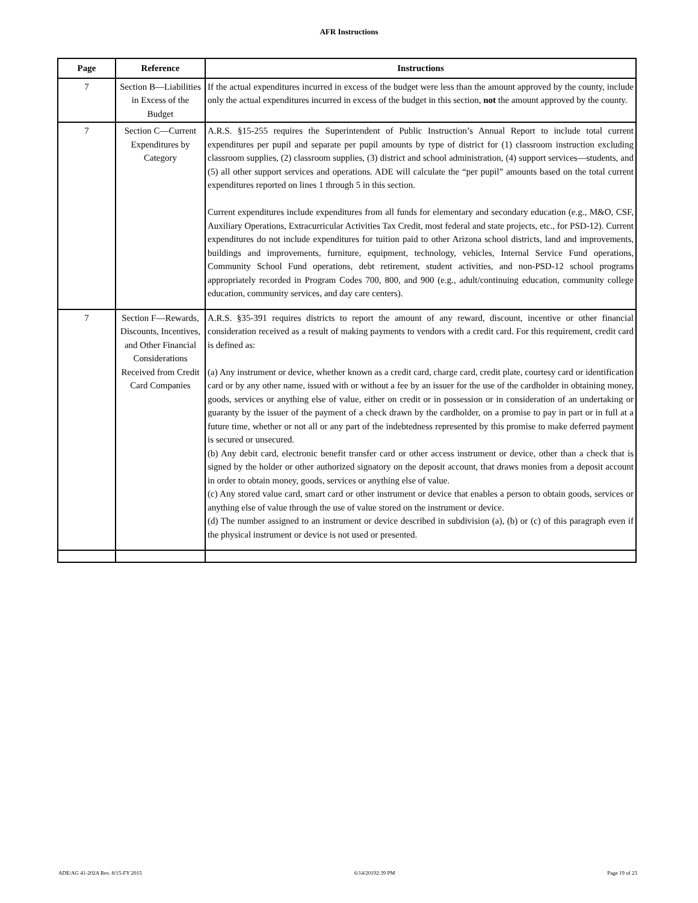AFR Instructions
| Page | Reference | Instructions |
| --- | --- | --- |
| 7 | Section B—Liabilities in Excess of the Budget | If the actual expenditures incurred in excess of the budget were less than the amount approved by the county, include only the actual expenditures incurred in excess of the budget in this section, not the amount approved by the county. |
| 7 | Section C—Current Expenditures by Category | A.R.S. §15-255 requires the Superintendent of Public Instruction’s Annual Report to include total current expenditures per pupil and separate per pupil amounts by type of district for (1) classroom instruction excluding classroom supplies, (2) classroom supplies, (3) district and school administration, (4) support services—students, and (5) all other support services and operations. ADE will calculate the “per pupil” amounts based on the total current expenditures reported on lines 1 through 5 in this section. Current expenditures include expenditures from all funds for elementary and secondary education (e.g., M&O, CSF, Auxiliary Operations, Extracurricular Activities Tax Credit, most federal and state projects, etc., for PSD-12). Current expenditures do not include expenditures for tuition paid to other Arizona school districts, land and improvements, buildings and improvements, furniture, equipment, technology, vehicles, Internal Service Fund operations, Community School Fund operations, debt retirement, student activities, and non-PSD-12 school programs appropriately recorded in Program Codes 700, 800, and 900 (e.g., adult/continuing education, community college education, community services, and day care centers). |
| 7 | Section F—Rewards, Discounts, Incentives, and Other Financial Considerations Received from Credit Card Companies | A.R.S. §35-391 requires districts to report the amount of any reward, discount, incentive or other financial consideration received as a result of making payments to vendors with a credit card. For this requirement, credit card is defined as: (a) Any instrument or device, whether known as a credit card, charge card, credit plate, courtesy card or identification card or by any other name, issued with or without a fee by an issuer for the use of the cardholder in obtaining money, goods, services or anything else of value, either on credit or in possession or in consideration of an undertaking or guaranty by the issuer of the payment of a check drawn by the cardholder, on a promise to pay in part or in full at a future time, whether or not all or any part of the indebtedness represented by this promise to make deferred payment is secured or unsecured. (b) Any debit card, electronic benefit transfer card or other access instrument or device, other than a check that is signed by the holder or other authorized signatory on the deposit account, that draws monies from a deposit account in order to obtain money, goods, services or anything else of value. (c) Any stored value card, smart card or other instrument or device that enables a person to obtain goods, services or anything else of value through the use of value stored on the instrument or device. (d) The number assigned to an instrument or device described in subdivision (a), (b) or (c) of this paragraph even if the physical instrument or device is not used or presented. |
ADE/AG 41-202A Rev. 8/15-FY 2015 6/14/20192:39 PM Page 19 of 23